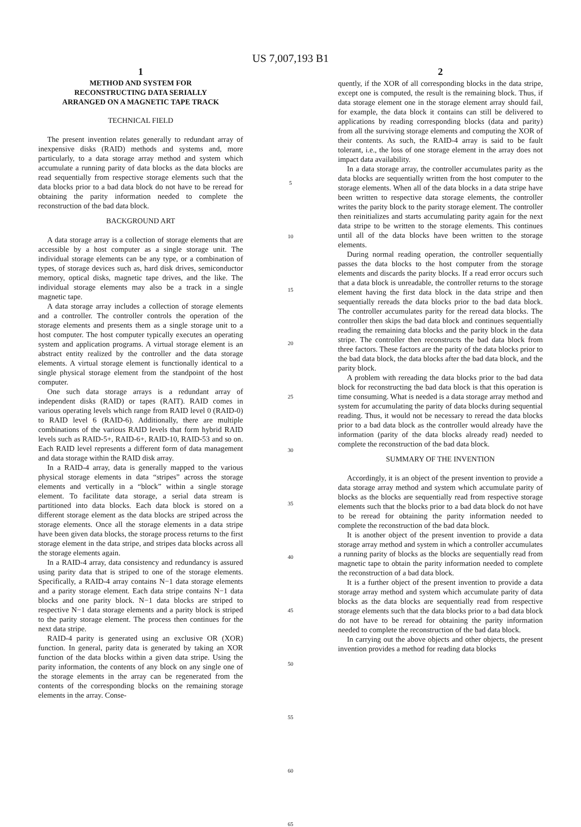US 7,007,193 B1
1
METHOD AND SYSTEM FOR
RECONSTRUCTING DATA SERIALLY
ARRANGED ON A MAGNETIC TAPE TRACK
TECHNICAL FIELD
The present invention relates generally to redundant array of inexpensive disks (RAID) methods and systems and, more particularly, to a data storage array method and system which accumulate a running parity of data blocks as the data blocks are read sequentially from respective storage elements such that the data blocks prior to a bad data block do not have to be reread for obtaining the parity information needed to complete the reconstruction of the bad data block.
BACKGROUND ART
A data storage array is a collection of storage elements that are accessible by a host computer as a single storage unit. The individual storage elements can be any type, or a combination of types, of storage devices such as, hard disk drives, semiconductor memory, optical disks, magnetic tape drives, and the like. The individual storage elements may also be a track in a single magnetic tape.
A data storage array includes a collection of storage elements and a controller. The controller controls the operation of the storage elements and presents them as a single storage unit to a host computer. The host computer typically executes an operating system and application programs. A virtual storage element is an abstract entity realized by the controller and the data storage elements. A virtual storage element is functionally identical to a single physical storage element from the standpoint of the host computer.
One such data storage arrays is a redundant array of independent disks (RAID) or tapes (RAIT). RAID comes in various operating levels which range from RAID level 0 (RAID-0) to RAID level 6 (RAID-6). Additionally, there are multiple combinations of the various RAID levels that form hybrid RAID levels such as RAID-5+, RAID-6+, RAID-10, RAID-53 and so on. Each RAID level represents a different form of data management and data storage within the RAID disk array.
In a RAID-4 array, data is generally mapped to the various physical storage elements in data “stripes” across the storage elements and vertically in a “block” within a single storage element. To facilitate data storage, a serial data stream is partitioned into data blocks. Each data block is stored on a different storage element as the data blocks are striped across the storage elements. Once all the storage elements in a data stripe have been given data blocks, the storage process returns to the first storage element in the data stripe, and stripes data blocks across all the storage elements again.
In a RAID-4 array, data consistency and redundancy is assured using parity data that is striped to one of the storage elements. Specifically, a RAID-4 array contains N−1 data storage elements and a parity storage element. Each data stripe contains N−1 data blocks and one parity block. N−1 data blocks are striped to respective N−1 data storage elements and a parity block is striped to the parity storage element. The process then continues for the next data stripe.
RAID-4 parity is generated using an exclusive OR (XOR) function. In general, parity data is generated by taking an XOR function of the data blocks within a given data stripe. Using the parity information, the contents of any block on any single one of the storage elements in the array can be regenerated from the contents of the corresponding blocks on the remaining storage elements in the array. Conse-
5 10 15 20 25 30 35 40 45 50 55 60 65
2
quently, if the XOR of all corresponding blocks in the data stripe, except one is computed, the result is the remaining block. Thus, if data storage element one in the storage element array should fail, for example, the data block it contains can still be delivered to applications by reading corresponding blocks (data and parity) from all the surviving storage elements and computing the XOR of their contents. As such, the RAID-4 array is said to be fault tolerant, i.e., the loss of one storage element in the array does not impact data availability.
In a data storage array, the controller accumulates parity as the data blocks are sequentially written from the host computer to the storage elements. When all of the data blocks in a data stripe have been written to respective data storage elements, the controller writes the parity block to the parity storage element. The controller then reinitializes and starts accumulating parity again for the next data stripe to be written to the storage elements. This continues until all of the data blocks have been written to the storage elements.
During normal reading operation, the controller sequentially passes the data blocks to the host computer from the storage elements and discards the parity blocks. If a read error occurs such that a data block is unreadable, the controller returns to the storage element having the first data block in the data stripe and then sequentially rereads the data blocks prior to the bad data block. The controller accumulates parity for the reread data blocks. The controller then skips the bad data block and continues sequentially reading the remaining data blocks and the parity block in the data stripe. The controller then reconstructs the bad data block from three factors. These factors are the parity of the data blocks prior to the bad data block, the data blocks after the bad data block, and the parity block.
A problem with rereading the data blocks prior to the bad data block for reconstructing the bad data block is that this operation is time consuming. What is needed is a data storage array method and system for accumulating the parity of data blocks during sequential reading. Thus, it would not be necessary to reread the data blocks prior to a bad data block as the controller would already have the information (parity of the data blocks already read) needed to complete the reconstruction of the bad data block.
SUMMARY OF THE INVENTION
Accordingly, it is an object of the present invention to provide a data storage array method and system which accumulate parity of blocks as the blocks are sequentially read from respective storage elements such that the blocks prior to a bad data block do not have to be reread for obtaining the parity information needed to complete the reconstruction of the bad data block.
It is another object of the present invention to provide a data storage array method and system in which a controller accumulates a running parity of blocks as the blocks are sequentially read from magnetic tape to obtain the parity information needed to complete the reconstruction of a bad data block.
It is a further object of the present invention to provide a data storage array method and system which accumulate parity of data blocks as the data blocks are sequentially read from respective storage elements such that the data blocks prior to a bad data block do not have to be reread for obtaining the parity information needed to complete the reconstruction of the bad data block.
In carrying out the above objects and other objects, the present invention provides a method for reading data blocks